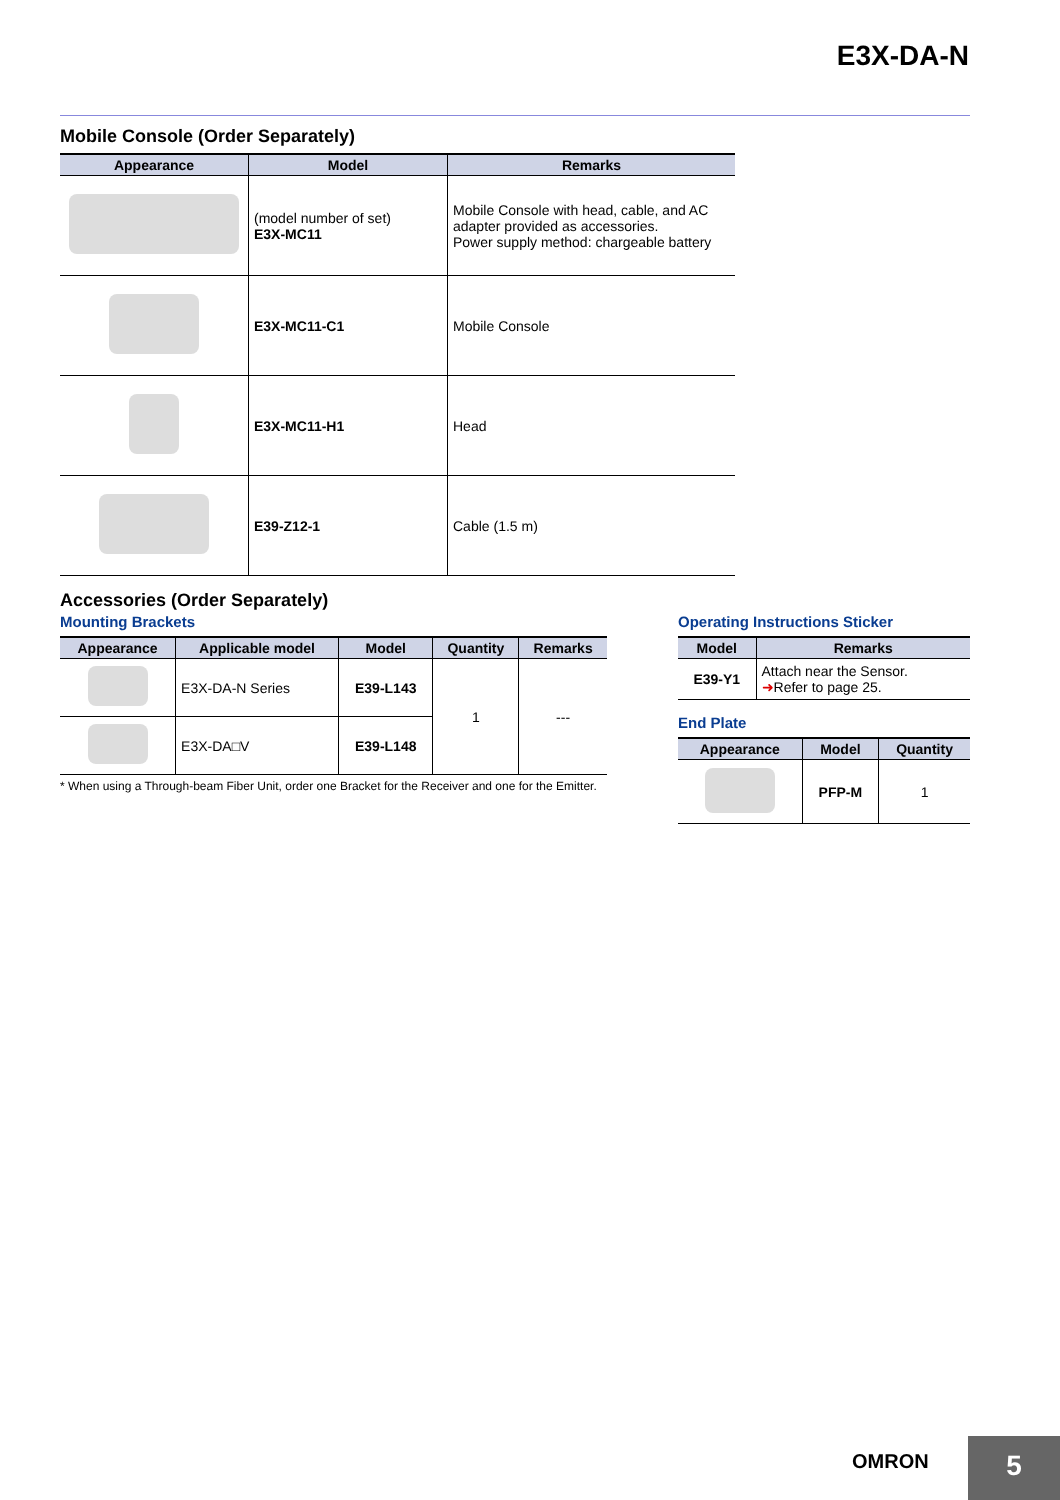E3X-DA-N
Mobile Console (Order Separately)
| Appearance | Model | Remarks |
| --- | --- | --- |
| | (model number of set) E3X-MC11 | Mobile Console with head, cable, and AC adapter provided as accessories. Power supply method: chargeable battery |
| | E3X-MC11-C1 | Mobile Console |
| | E3X-MC11-H1 | Head |
| | E39-Z12-1 | Cable (1.5 m) |
Accessories (Order Separately)
Mounting Brackets
| Appearance | Applicable model | Model | Quantity | Remarks |
| --- | --- | --- | --- | --- |
| | E3X-DA-N Series | E39-L143 | 1 | --- |
| | E3X-DA□V | E39-L148 | | |
* When using a Through-beam Fiber Unit, order one Bracket for the Receiver and one for the Emitter.
Operating Instructions Sticker
| Model | Remarks |
| --- | --- |
| E39-Y1 | Attach near the Sensor. ➜ Refer to page 25. |
End Plate
| Appearance | Model | Quantity |
| --- | --- | --- |
| | PFP-M | 1 |
OMRON 5